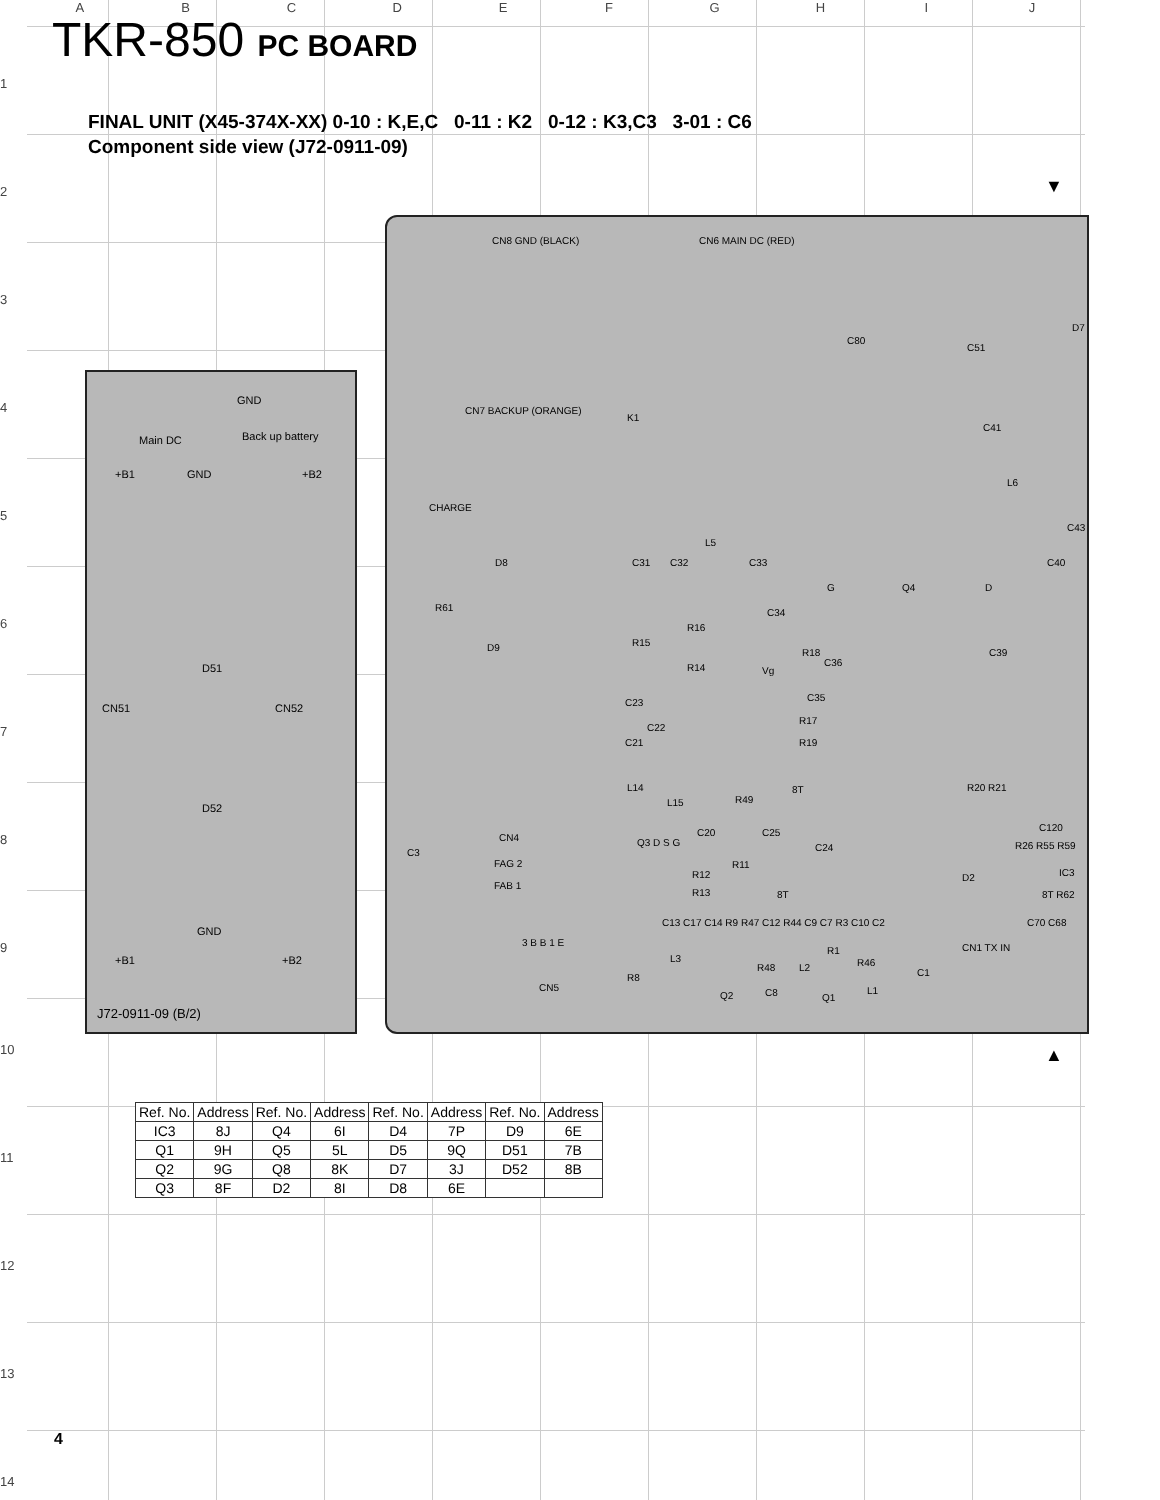ABCDEFGHIJ
TKR-850 PC BOARD
FINAL UNIT (X45-374X-XX) 0-10 : K,E,C 0-11 : K2 0-12 : K3,C3 3-01 : C6
Component side view (J72-0911-09)
GND
Main DC Back up battery
+B1 GND +B2
CN51
D51
CN52
D52
GND
+B1 +B2
J72-0911-09 (B/2)
CN8 GND (BLACK) CN6 MAIN DC (RED)
CN7 BACKUP (ORANGE)
K1
CHARGE
C80
C51
C41
L6
C43
L5
C31 C32 C33
G Q4 D
C40 D8
R61
D9 R15
R16
R14
C34
Vg
R18
C36
C39
C35
R17
R19
C22
C23
C21
L14
L15 R49
8T
CN4
FAG 2
FAB 1
C3
Q3 D S G
C20 C25
C24
R12
R11
R13 8T
C120
R26 R55 R59
IC3
8T R62
D2
R20 R21
C13 C17 C14 R9 R47 C12 R44 C9 C7 R3 C10 C2 C70 C68
3 B B 1 E
CN5
R8
L3
Q2
R48
C8
L2
R1
R46
Q1
L1
C1
CN1 TX IN
D7
▼
▲
1
2
3
4
5
6
7
8
9
10
11
12
13
14
| Ref. No. | Address | Ref. No. | Address | Ref. No. | Address | Ref. No. | Address |
| --- | --- | --- | --- | --- | --- | --- | --- |
| IC3 | 8J | Q4 | 6I | D4 | 7P | D9 | 6E |
| Q1 | 9H | Q5 | 5L | D5 | 9Q | D51 | 7B |
| Q2 | 9G | Q8 | 8K | D7 | 3J | D52 | 8B |
| Q3 | 8F | D2 | 8I | D8 | 6E | | |
4